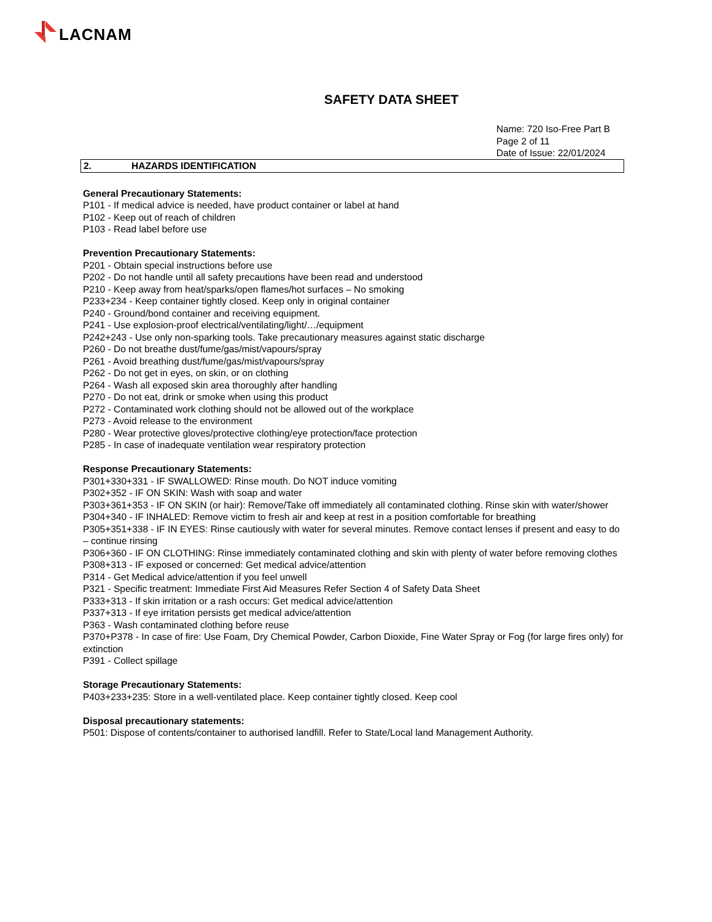LACNAM
SAFETY DATA SHEET
Name: 720 Iso-Free Part B
Page 2 of 11
Date of Issue: 22/01/2024
2. HAZARDS IDENTIFICATION
General Precautionary Statements:
P101 - If medical advice is needed, have product container or label at hand
P102 - Keep out of reach of children
P103 - Read label before use
Prevention Precautionary Statements:
P201 - Obtain special instructions before use
P202 - Do not handle until all safety precautions have been read and understood
P210 - Keep away from heat/sparks/open flames/hot surfaces – No smoking
P233+234 - Keep container tightly closed. Keep only in original container
P240 - Ground/bond container and receiving equipment.
P241 - Use explosion-proof electrical/ventilating/light/…/equipment
P242+243 - Use only non-sparking tools. Take precautionary measures against static discharge
P260 - Do not breathe dust/fume/gas/mist/vapours/spray
P261 - Avoid breathing dust/fume/gas/mist/vapours/spray
P262 - Do not get in eyes, on skin, or on clothing
P264 - Wash all exposed skin area thoroughly after handling
P270 - Do not eat, drink or smoke when using this product
P272 - Contaminated work clothing should not be allowed out of the workplace
P273 - Avoid release to the environment
P280 - Wear protective gloves/protective clothing/eye protection/face protection
P285 - In case of inadequate ventilation wear respiratory protection
Response Precautionary Statements:
P301+330+331 - IF SWALLOWED: Rinse mouth. Do NOT induce vomiting
P302+352 - IF ON SKIN: Wash with soap and water
P303+361+353 - IF ON SKIN (or hair): Remove/Take off immediately all contaminated clothing. Rinse skin with water/shower
P304+340 - IF INHALED: Remove victim to fresh air and keep at rest in a position comfortable for breathing
P305+351+338 - IF IN EYES: Rinse cautiously with water for several minutes. Remove contact lenses if present and easy to do – continue rinsing
P306+360 - IF ON CLOTHING: Rinse immediately contaminated clothing and skin with plenty of water before removing clothes
P308+313 - IF exposed or concerned: Get medical advice/attention
P314 - Get Medical advice/attention if you feel unwell
P321 - Specific treatment: Immediate First Aid Measures Refer Section 4 of Safety Data Sheet
P333+313 - If skin irritation or a rash occurs: Get medical advice/attention
P337+313 - If eye irritation persists get medical advice/attention
P363 - Wash contaminated clothing before reuse
P370+P378 - In case of fire: Use Foam, Dry Chemical Powder, Carbon Dioxide, Fine Water Spray or Fog (for large fires only) for extinction
P391 - Collect spillage
Storage Precautionary Statements:
P403+233+235: Store in a well-ventilated place. Keep container tightly closed. Keep cool
Disposal precautionary statements:
P501: Dispose of contents/container to authorised landfill. Refer to State/Local land Management Authority.